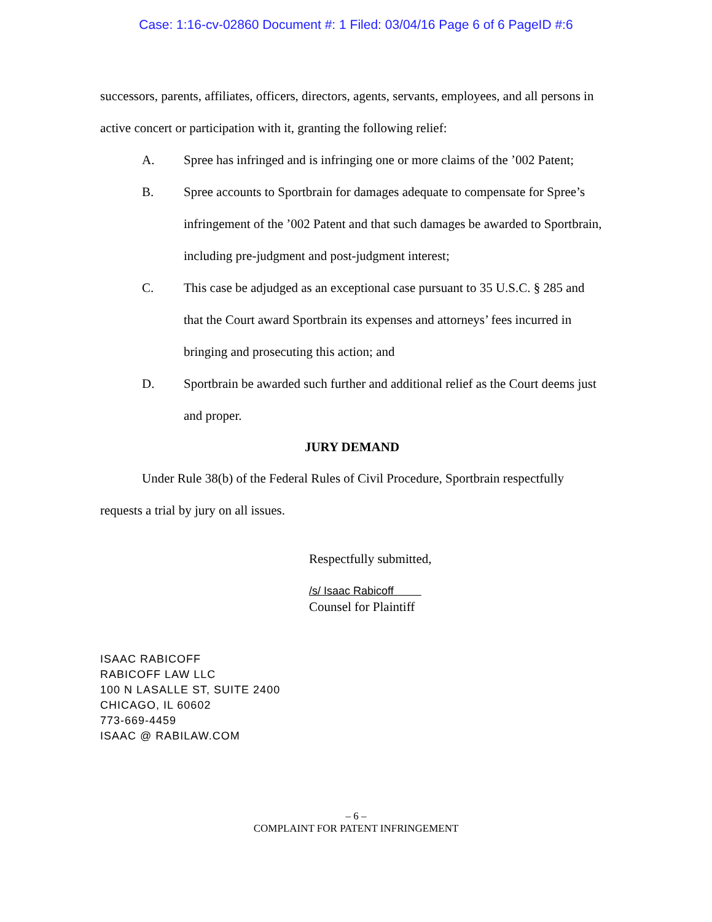Case: 1:16-cv-02860 Document #: 1 Filed: 03/04/16 Page 6 of 6 PageID #:6
successors, parents, affiliates, officers, directors, agents, servants, employees, and all persons in active concert or participation with it, granting the following relief:
A. Spree has infringed and is infringing one or more claims of the ’002 Patent;
B. Spree accounts to Sportbrain for damages adequate to compensate for Spree’s infringement of the ’002 Patent and that such damages be awarded to Sportbrain, including pre-judgment and post-judgment interest;
C. This case be adjudged as an exceptional case pursuant to 35 U.S.C. § 285 and that the Court award Sportbrain its expenses and attorneys’ fees incurred in bringing and prosecuting this action; and
D. Sportbrain be awarded such further and additional relief as the Court deems just and proper.
JURY DEMAND
Under Rule 38(b) of the Federal Rules of Civil Procedure, Sportbrain respectfully requests a trial by jury on all issues.
Respectfully submitted,
/s/ Isaac Rabicoff
Counsel for Plaintiff
ISAAC RABICOFF
RABICOFF LAW LLC
100 N LASALLE ST, SUITE 2400
CHICAGO, IL 60602
773-669-4459
ISAAC @ RABILAW.COM
– 6 –
COMPLAINT FOR PATENT INFRINGEMENT